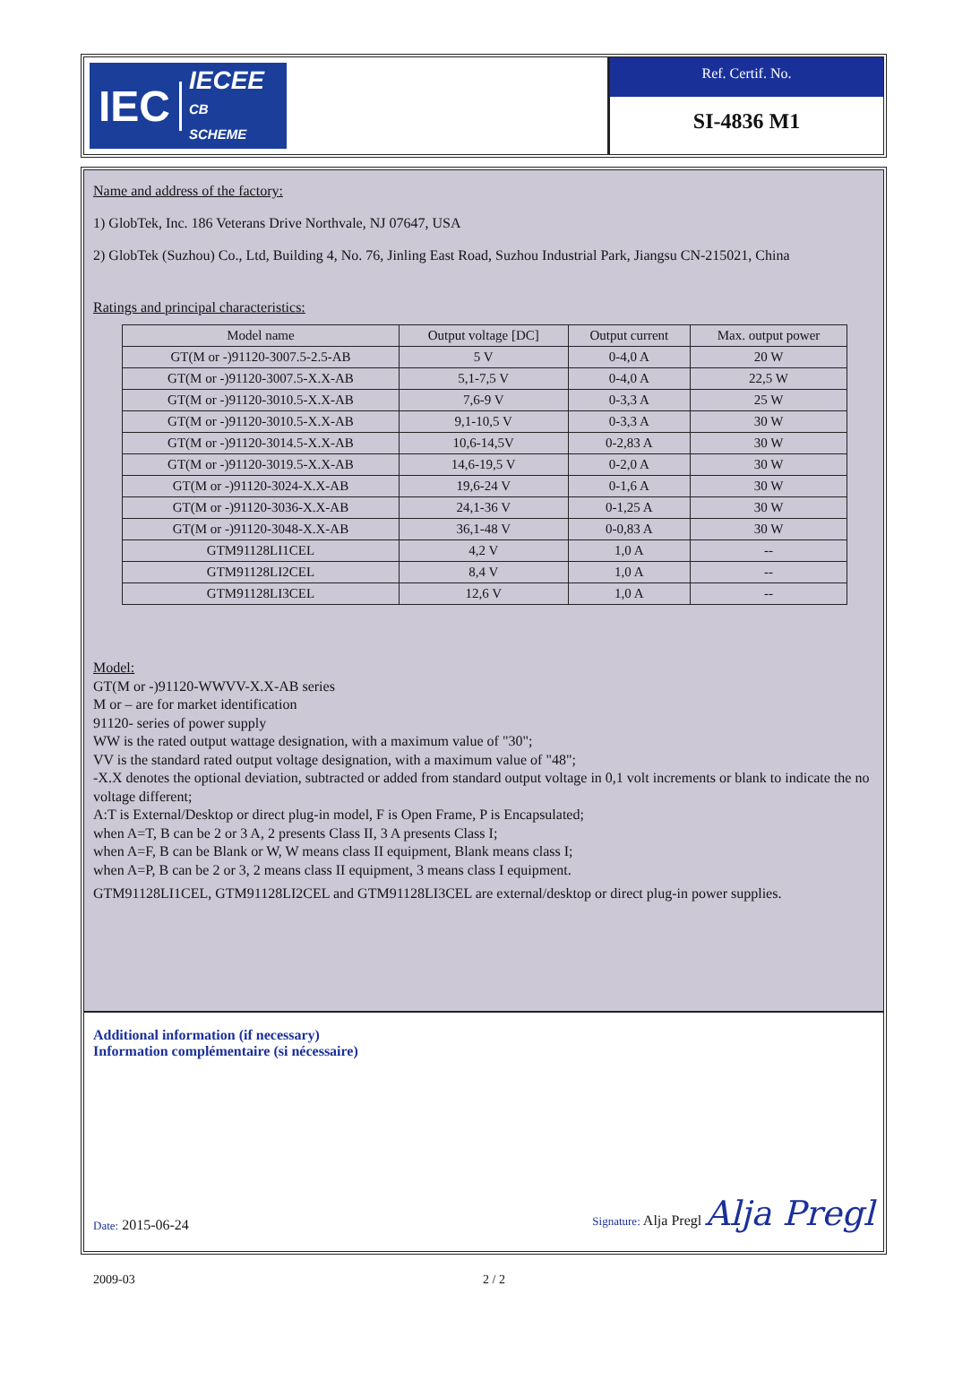IEC IECEE
CB
SCHEME
Ref. Certif. No.
SI-4836 M1
Name and address of the factory:
1) GlobTek, Inc. 186 Veterans Drive Northvale, NJ 07647, USA
2) GlobTek (Suzhou) Co., Ltd, Building 4, No. 76, Jinling East Road, Suzhou Industrial Park, Jiangsu CN-215021, China
Ratings and principal characteristics:
| Model name | Output voltage [DC] | Output current | Max. output power |
| --- | --- | --- | --- |
| GT(M or -)91120-3007.5-2.5-AB | 5 V | 0-4,0 A | 20 W |
| GT(M or -)91120-3007.5-X.X-AB | 5,1-7,5 V | 0-4,0 A | 22,5 W |
| GT(M or -)91120-3010.5-X.X-AB | 7,6-9 V | 0-3,3 A | 25 W |
| GT(M or -)91120-3010.5-X.X-AB | 9,1-10,5 V | 0-3,3 A | 30 W |
| GT(M or -)91120-3014.5-X.X-AB | 10,6-14,5V | 0-2,83 A | 30 W |
| GT(M or -)91120-3019.5-X.X-AB | 14,6-19,5 V | 0-2,0 A | 30 W |
| GT(M or -)91120-3024-X.X-AB | 19,6-24 V | 0-1,6 A | 30 W |
| GT(M or -)91120-3036-X.X-AB | 24,1-36 V | 0-1,25 A | 30 W |
| GT(M or -)91120-3048-X.X-AB | 36,1-48 V | 0-0,83 A | 30 W |
| GTM91128LI1CEL | 4,2 V | 1,0 A | -- |
| GTM91128LI2CEL | 8,4 V | 1,0 A | -- |
| GTM91128LI3CEL | 12,6 V | 1,0 A | -- |
Model:
GT(M or -)91120-WWVV-X.X-AB series
M or – are for market identification
91120- series of power supply
WW is the rated output wattage designation, with a maximum value of "30";
VV is the standard rated output voltage designation, with a maximum value of "48";
-X.X denotes the optional deviation, subtracted or added from standard output voltage in 0,1 volt increments or blank to indicate the no voltage different;
A:T is External/Desktop or direct plug-in model, F is Open Frame, P is Encapsulated;
when A=T, B can be 2 or 3 A, 2 presents Class II, 3 A presents Class I;
when A=F, B can be Blank or W, W means class II equipment, Blank means class I;
when A=P, B can be 2 or 3, 2 means class II equipment, 3 means class I equipment.
GTM91128LI1CEL, GTM91128LI2CEL and GTM91128LI3CEL are external/desktop or direct plug-in power supplies.
Additional information (if necessary)
Information complémentaire (si nécessaire)
Date: 2015-06-24
Signature: Alja Pregl Alja Pregl
2009-03 2 / 2